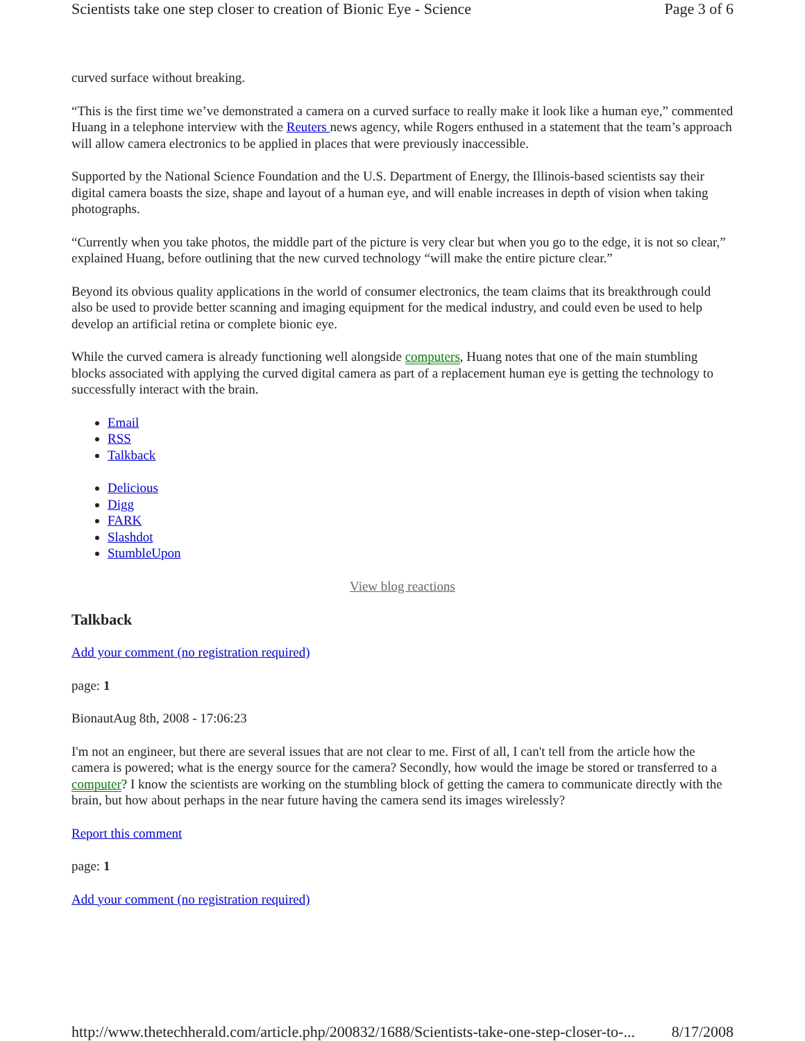Scientists take one step closer to creation of Bionic Eye - Science Page 3 of 6
curved surface without breaking.
“This is the first time we’ve demonstrated a camera on a curved surface to really make it look like a human eye,” commented Huang in a telephone interview with the Reuters news agency, while Rogers enthused in a statement that the team’s approach will allow camera electronics to be applied in places that were previously inaccessible.
Supported by the National Science Foundation and the U.S. Department of Energy, the Illinois-based scientists say their digital camera boasts the size, shape and layout of a human eye, and will enable increases in depth of vision when taking photographs.
“Currently when you take photos, the middle part of the picture is very clear but when you go to the edge, it is not so clear,” explained Huang, before outlining that the new curved technology “will make the entire picture clear.”
Beyond its obvious quality applications in the world of consumer electronics, the team claims that its breakthrough could also be used to provide better scanning and imaging equipment for the medical industry, and could even be used to help develop an artificial retina or complete bionic eye.
While the curved camera is already functioning well alongside computers, Huang notes that one of the main stumbling blocks associated with applying the curved digital camera as part of a replacement human eye is getting the technology to successfully interact with the brain.
Email
RSS
Talkback
Delicious
Digg
FARK
Slashdot
StumbleUpon
View blog reactions
Talkback
Add your comment (no registration required)
page: 1
BionautAug 8th, 2008 - 17:06:23
I'm not an engineer, but there are several issues that are not clear to me. First of all, I can't tell from the article how the camera is powered; what is the energy source for the camera? Secondly, how would the image be stored or transferred to a computer? I know the scientists are working on the stumbling block of getting the camera to communicate directly with the brain, but how about perhaps in the near future having the camera send its images wirelessly?
Report this comment
page: 1
Add your comment (no registration required)
http://www.thetechherald.com/article.php/200832/1688/Scientists-take-one-step-closer-to-... 8/17/2008